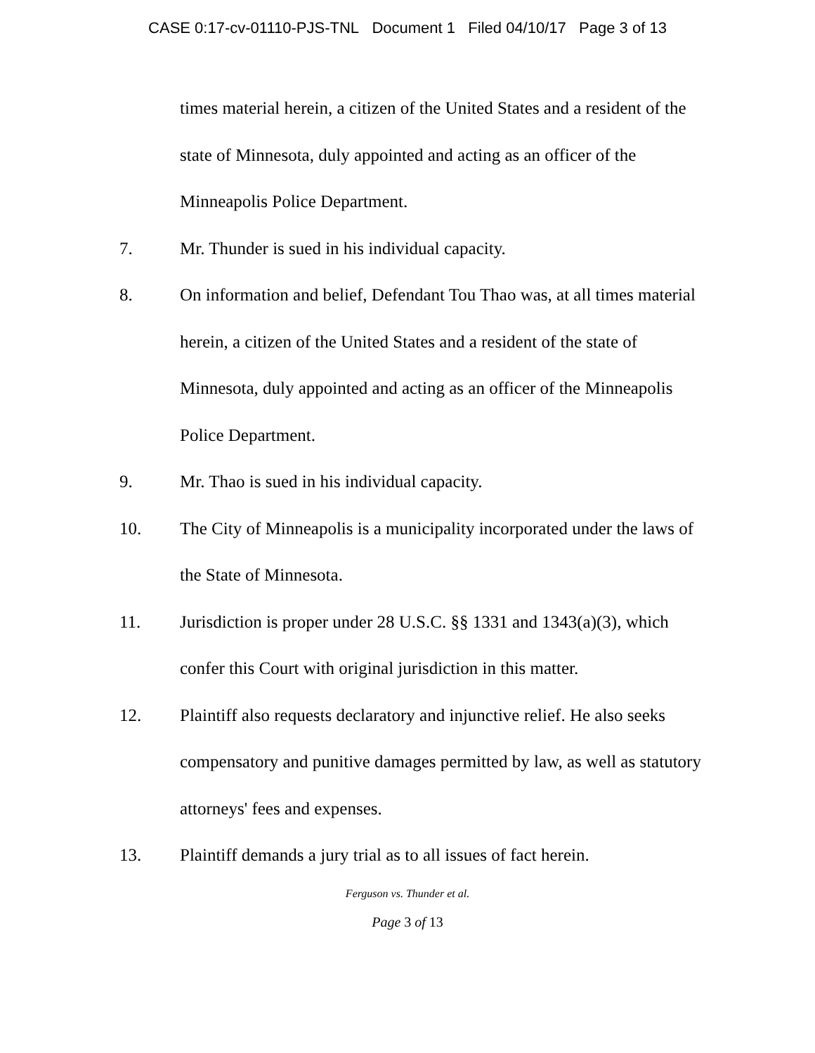CASE 0:17-cv-01110-PJS-TNL Document 1 Filed 04/10/17 Page 3 of 13
times material herein, a citizen of the United States and a resident of the state of Minnesota, duly appointed and acting as an officer of the Minneapolis Police Department.
7. Mr. Thunder is sued in his individual capacity.
8. On information and belief, Defendant Tou Thao was, at all times material herein, a citizen of the United States and a resident of the state of Minnesota, duly appointed and acting as an officer of the Minneapolis Police Department.
9. Mr. Thao is sued in his individual capacity.
10. The City of Minneapolis is a municipality incorporated under the laws of the State of Minnesota.
11. Jurisdiction is proper under 28 U.S.C. §§ 1331 and 1343(a)(3), which confer this Court with original jurisdiction in this matter.
12. Plaintiff also requests declaratory and injunctive relief. He also seeks compensatory and punitive damages permitted by law, as well as statutory attorneys' fees and expenses.
13. Plaintiff demands a jury trial as to all issues of fact herein.
Ferguson vs. Thunder et al.
Page 3 of 13